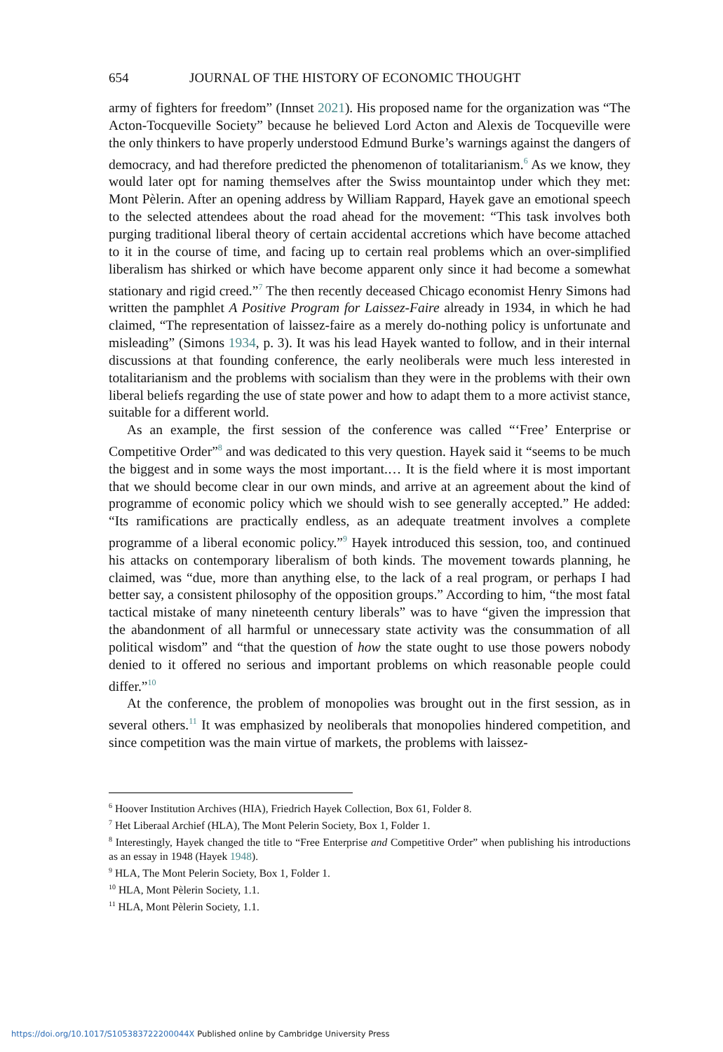654 JOURNAL OF THE HISTORY OF ECONOMIC THOUGHT
army of fighters for freedom” (Innset 2021). His proposed name for the organization was “The Acton-Tocqueville Society” because he believed Lord Acton and Alexis de Tocqueville were the only thinkers to have properly understood Edmund Burke’s warnings against the dangers of democracy, and had therefore predicted the phenomenon of totalitarianism.<sup>6</sup> As we know, they would later opt for naming themselves after the Swiss mountaintop under which they met: Mont Pèlerin. After an opening address by William Rappard, Hayek gave an emotional speech to the selected attendees about the road ahead for the movement: “This task involves both purging traditional liberal theory of certain accidental accretions which have become attached to it in the course of time, and facing up to certain real problems which an over-simplified liberalism has shirked or which have become apparent only since it had become a somewhat stationary and rigid creed.”<sup>7</sup> The then recently deceased Chicago economist Henry Simons had written the pamphlet A Positive Program for Laissez-Faire already in 1934, in which he had claimed, “The representation of laissez-faire as a merely do-nothing policy is unfortunate and misleading” (Simons 1934, p. 3). It was his lead Hayek wanted to follow, and in their internal discussions at that founding conference, the early neoliberals were much less interested in totalitarianism and the problems with socialism than they were in the problems with their own liberal beliefs regarding the use of state power and how to adapt them to a more activist stance, suitable for a different world.
As an example, the first session of the conference was called “‘Free’ Enterprise or Competitive Order”<sup>8</sup> and was dedicated to this very question. Hayek said it “seems to be much the biggest and in some ways the most important.… It is the field where it is most important that we should become clear in our own minds, and arrive at an agreement about the kind of programme of economic policy which we should wish to see generally accepted.” He added: “Its ramifications are practically endless, as an adequate treatment involves a complete programme of a liberal economic policy.”<sup>9</sup> Hayek introduced this session, too, and continued his attacks on contemporary liberalism of both kinds. The movement towards planning, he claimed, was “due, more than anything else, to the lack of a real program, or perhaps I had better say, a consistent philosophy of the opposition groups.” According to him, “the most fatal tactical mistake of many nineteenth century liberals” was to have “given the impression that the abandonment of all harmful or unnecessary state activity was the consummation of all political wisdom” and “that the question of how the state ought to use those powers nobody denied to it offered no serious and important problems on which reasonable people could differ.”<sup>10</sup>
At the conference, the problem of monopolies was brought out in the first session, as in several others.<sup>11</sup> It was emphasized by neoliberals that monopolies hindered competition, and since competition was the main virtue of markets, the problems with laissez-
<sup>6</sup> Hoover Institution Archives (HIA), Friedrich Hayek Collection, Box 61, Folder 8.
<sup>7</sup> Het Liberaal Archief (HLA), The Mont Pelerin Society, Box 1, Folder 1.
<sup>8</sup> Interestingly, Hayek changed the title to “Free Enterprise and Competitive Order” when publishing his introductions as an essay in 1948 (Hayek 1948).
<sup>9</sup> HLA, The Mont Pelerin Society, Box 1, Folder 1.
<sup>10</sup> HLA, Mont Pèlerin Society, 1.1.
<sup>11</sup> HLA, Mont Pèlerin Society, 1.1.
https://doi.org/10.1017/S105383722200044X Published online by Cambridge University Press